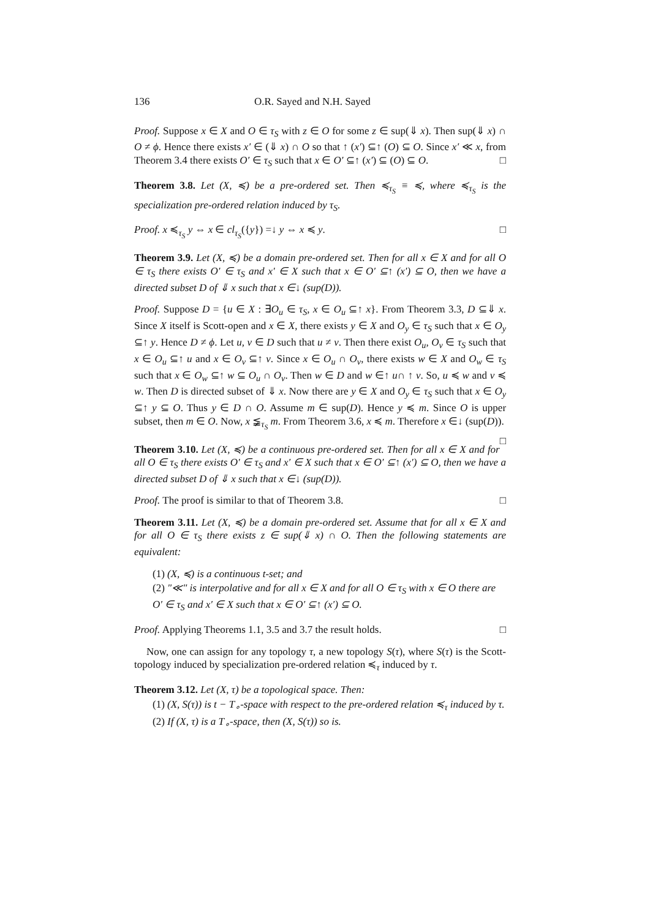136 O.R. Sayed and N.H. Sayed
Proof. Suppose x ∈ X and O ∈ τ<sub>S</sub> with z ∈ O for some z ∈ sup(⇓ x). Then sup(⇓ x) ∩ O ≠ ϕ. Hence there exists x′ ∈ (⇓ x) ∩ O so that ↑ (x′) ⊆↑ (O) ⊆ O. Since x′ ≪ x, from Theorem 3.4 there exists O′ ∈ τ<sub>S</sub> such that x ∈ O′ ⊆↑ (x′) ⊆ (O) ⊆ O. □
Theorem 3.8. Let (X, ≼) be a pre-ordered set. Then ≼<sub>τ<sub>S</sub></sub> ≡ ≼, where ≼<sub>τ<sub>S</sub></sub> is the specialization pre-ordered relation induced by τ<sub>S</sub>.
Proof. x ≼<sub>τ<sub>S</sub></sub> y ⇔ x ∈ cl<sub>τ<sub>S</sub></sub>({y}) =↓ y ⇔ x ≼ y. □
Theorem 3.9. Let (X, ≼) be a domain pre-ordered set. Then for all x ∈ X and for all O ∈ τ<sub>S</sub> there exists O′ ∈ τ<sub>S</sub> and x′ ∈ X such that x ∈ O′ ⊆↑ (x′) ⊆ O, then we have a directed subset D of ⇓ x such that x ∈↓ (sup(D)).
Proof. Suppose D = {u ∈ X : ∃O<sub>u</sub> ∈ τ<sub>S</sub>, x ∈ O<sub>u</sub> ⊆↑ x}. From Theorem 3.3, D ⊆⇓ x. Since X itself is Scott-open and x ∈ X, there exists y ∈ X and O<sub>y</sub> ∈ τ<sub>S</sub> such that x ∈ O<sub>y</sub> ⊆↑ y. Hence D ≠ ϕ. Let u, v ∈ D such that u ≠ v. Then there exist O<sub>u</sub>, O<sub>v</sub> ∈ τ<sub>S</sub> such that x ∈ O<sub>u</sub> ⊆↑ u and x ∈ O<sub>v</sub> ⊆↑ v. Since x ∈ O<sub>u</sub> ∩ O<sub>v</sub>, there exists w ∈ X and O<sub>w</sub> ∈ τ<sub>S</sub> such that x ∈ O<sub>w</sub> ⊆↑ w ⊆ O<sub>u</sub> ∩ O<sub>v</sub>. Then w ∈ D and w ∈↑ u∩ ↑ v. So, u ≼ w and v ≼ w. Then D is directed subset of ⇓ x. Now there are y ∈ X and O<sub>y</sub> ∈ τ<sub>S</sub> such that x ∈ O<sub>y</sub> ⊆↑ y ⊆ O. Thus y ∈ D ∩ O. Assume m ∈ sup(D). Hence y ≼ m. Since O is upper subset, then m ∈ O. Now, x ≨<sub>τ<sub>S</sub></sub> m. From Theorem 3.6, x ≼ m. Therefore x ∈↓ (sup(D)). □
Theorem 3.10. Let (X, ≼) be a continuous pre-ordered set. Then for all x ∈ X and for all O ∈ τ<sub>S</sub> there exists O′ ∈ τ<sub>S</sub> and x′ ∈ X such that x ∈ O′ ⊆↑ (x′) ⊆ O, then we have a directed subset D of ⇓ x such that x ∈↓ (sup(D)).
Proof. The proof is similar to that of Theorem 3.8. □
Theorem 3.11. Let (X, ≼) be a domain pre-ordered set. Assume that for all x ∈ X and for all O ∈ τ<sub>S</sub> there exists z ∈ sup(⇓ x) ∩ O. Then the following statements are equivalent:
(1) (X, ≼) is a continuous t-set; and
(2) "≪" is interpolative and for all x ∈ X and for all O ∈ τ<sub>S</sub> with x ∈ O there are O′ ∈ τ<sub>S</sub> and x′ ∈ X such that x ∈ O′ ⊆↑ (x′) ⊆ O.
Proof. Applying Theorems 1.1, 3.5 and 3.7 the result holds. □
Now, one can assign for any topology τ, a new topology S(τ), where S(τ) is the Scott-topology induced by specialization pre-ordered relation ≼<sub>τ</sub> induced by τ.
Theorem 3.12. Let (X, τ) be a topological space. Then:
(1) (X, S(τ)) is t − T<sub>∘</sub>-space with respect to the pre-ordered relation ≼<sub>τ</sub> induced by τ.
(2) If (X, τ) is a T<sub>∘</sub>-space, then (X, S(τ)) so is.